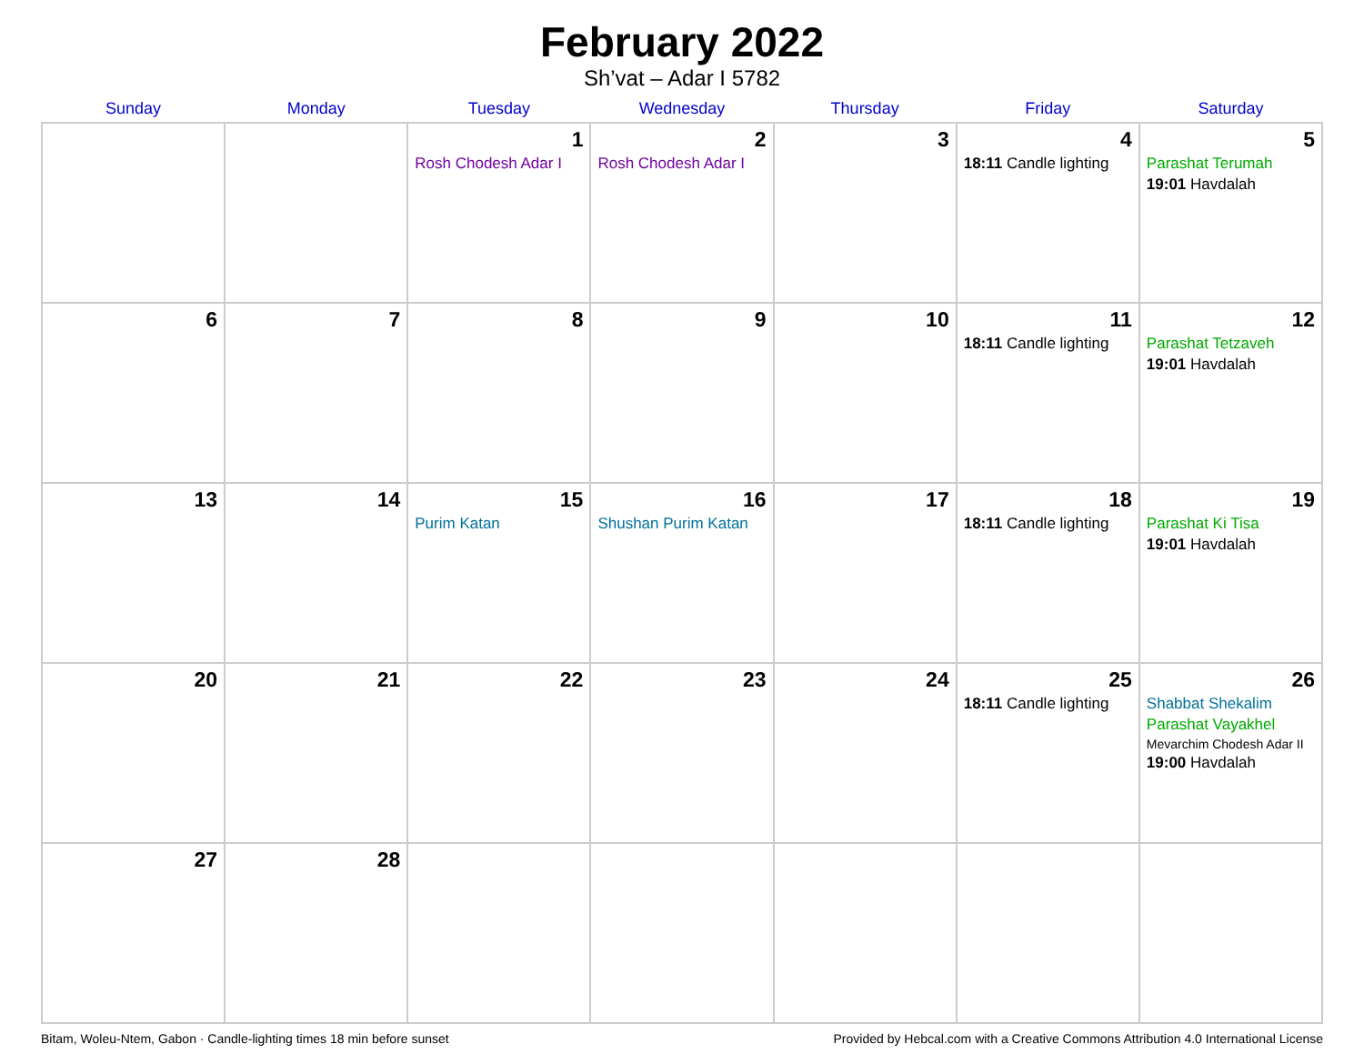February 2022
Sh’vat – Adar I 5782
| Sunday | Monday | Tuesday | Wednesday | Thursday | Friday | Saturday |
| --- | --- | --- | --- | --- | --- | --- |
| | | 1 Rosh Chodesh Adar I | 2 Rosh Chodesh Adar I | 3 | 4 18:11 Candle lighting | 5 Parashat Terumah 19:01 Havdalah |
| 6 | 7 | 8 | 9 | 10 | 11 18:11 Candle lighting | 12 Parashat Tetzaveh 19:01 Havdalah |
| 13 | 14 | 15 Purim Katan | 16 Shushan Purim Katan | 17 | 18 18:11 Candle lighting | 19 Parashat Ki Tisa 19:01 Havdalah |
| 20 | 21 | 22 | 23 | 24 | 25 18:11 Candle lighting | 26 Shabbat Shekalim Parashat Vayakhel Mevarchim Chodesh Adar II 19:00 Havdalah |
| 27 | 28 | | | | | |
Bitam, Woleu-Ntem, Gabon · Candle-lighting times 18 min before sunset Provided by Hebcal.com with a Creative Commons Attribution 4.0 International License